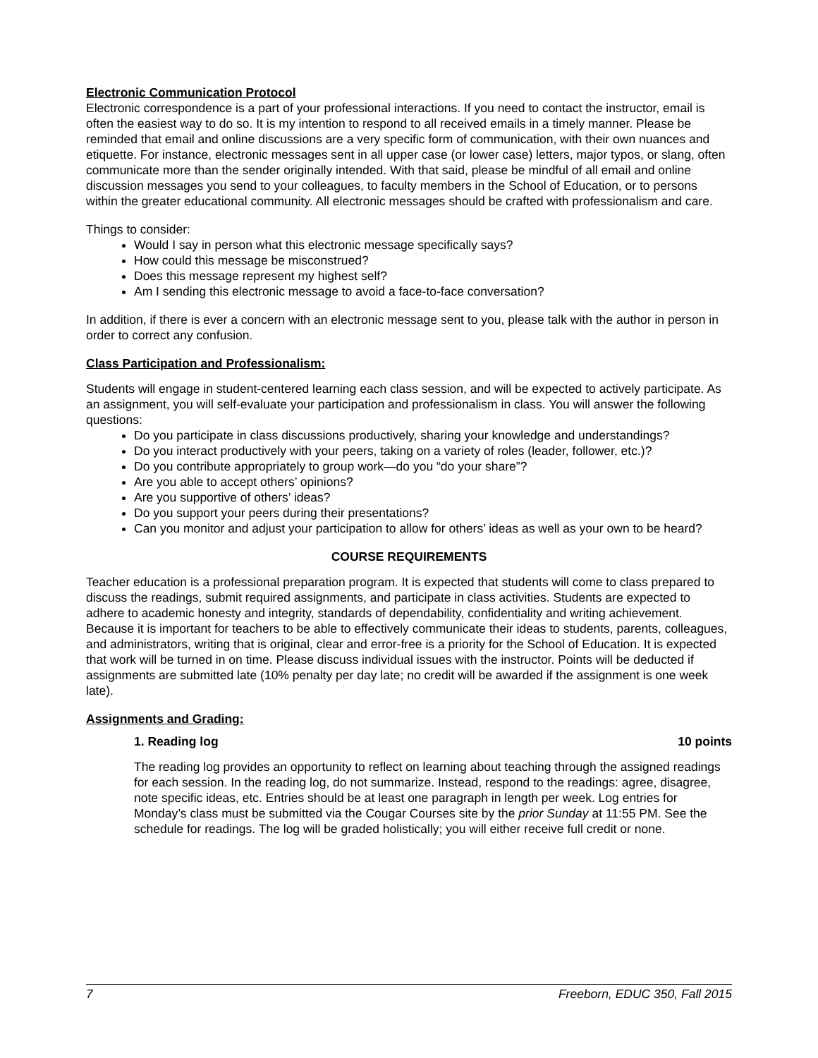Electronic Communication Protocol
Electronic correspondence is a part of your professional interactions. If you need to contact the instructor, email is often the easiest way to do so. It is my intention to respond to all received emails in a timely manner. Please be reminded that email and online discussions are a very specific form of communication, with their own nuances and etiquette. For instance, electronic messages sent in all upper case (or lower case) letters, major typos, or slang, often communicate more than the sender originally intended. With that said, please be mindful of all email and online discussion messages you send to your colleagues, to faculty members in the School of Education, or to persons within the greater educational community. All electronic messages should be crafted with professionalism and care.
Things to consider:
Would I say in person what this electronic message specifically says?
How could this message be misconstrued?
Does this message represent my highest self?
Am I sending this electronic message to avoid a face-to-face conversation?
In addition, if there is ever a concern with an electronic message sent to you, please talk with the author in person in order to correct any confusion.
Class Participation and Professionalism:
Students will engage in student-centered learning each class session, and will be expected to actively participate. As an assignment, you will self-evaluate your participation and professionalism in class. You will answer the following questions:
Do you participate in class discussions productively, sharing your knowledge and understandings?
Do you interact productively with your peers, taking on a variety of roles (leader, follower, etc.)?
Do you contribute appropriately to group work—do you “do your share”?
Are you able to accept others’ opinions?
Are you supportive of others’ ideas?
Do you support your peers during their presentations?
Can you monitor and adjust your participation to allow for others’ ideas as well as your own to be heard?
COURSE REQUIREMENTS
Teacher education is a professional preparation program. It is expected that students will come to class prepared to discuss the readings, submit required assignments, and participate in class activities. Students are expected to adhere to academic honesty and integrity, standards of dependability, confidentiality and writing achievement. Because it is important for teachers to be able to effectively communicate their ideas to students, parents, colleagues, and administrators, writing that is original, clear and error-free is a priority for the School of Education. It is expected that work will be turned in on time. Please discuss individual issues with the instructor. Points will be deducted if assignments are submitted late (10% penalty per day late; no credit will be awarded if the assignment is one week late).
Assignments and Grading:
1. Reading log 10 points
The reading log provides an opportunity to reflect on learning about teaching through the assigned readings for each session. In the reading log, do not summarize. Instead, respond to the readings: agree, disagree, note specific ideas, etc. Entries should be at least one paragraph in length per week. Log entries for Monday’s class must be submitted via the Cougar Courses site by the prior Sunday at 11:55 PM. See the schedule for readings. The log will be graded holistically; you will either receive full credit or none.
7 Freeborn, EDUC 350, Fall 2015